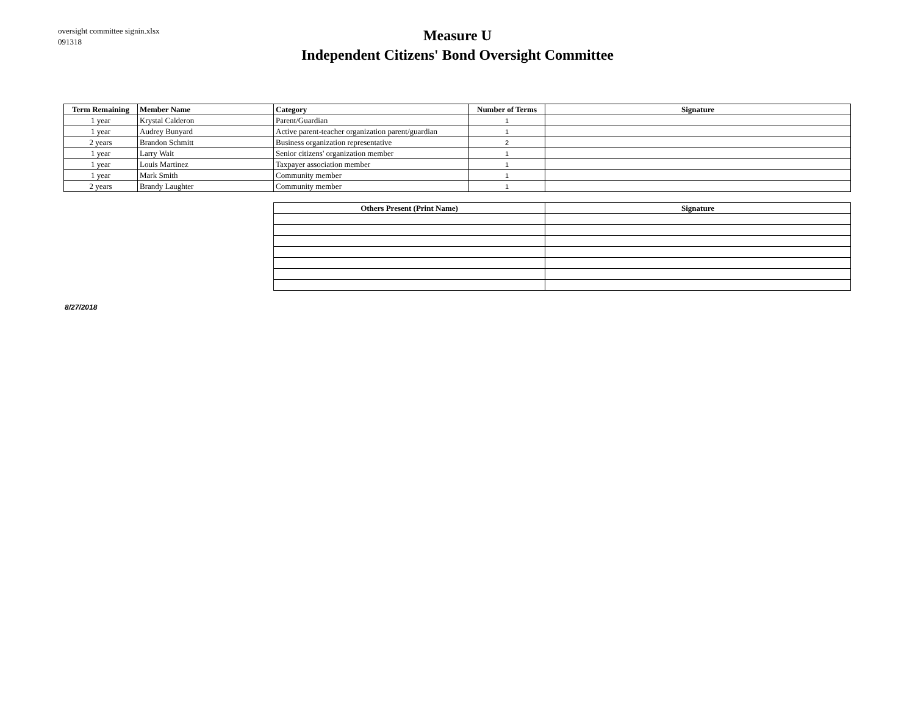oversight committee signin.xlsx
091318
Measure U
Independent Citizens' Bond Oversight Committee
| Term Remaining | Member Name | Category | Number of Terms | Signature |
| --- | --- | --- | --- | --- |
| 1 year | Krystal Calderon | Parent/Guardian | 1 | |
| 1 year | Audrey Bunyard | Active parent-teacher organization parent/guardian | 1 | |
| 2 years | Brandon Schmitt | Business organization representative | 2 | |
| 1 year | Larry Wait | Senior citizens' organization member | 1 | |
| 1 year | Louis Martinez | Taxpayer association member | 1 | |
| 1 year | Mark Smith | Community member | 1 | |
| 2 years | Brandy Laughter | Community member | 1 | |
| Others Present (Print Name) | Signature |
| --- | --- |
8/27/2018